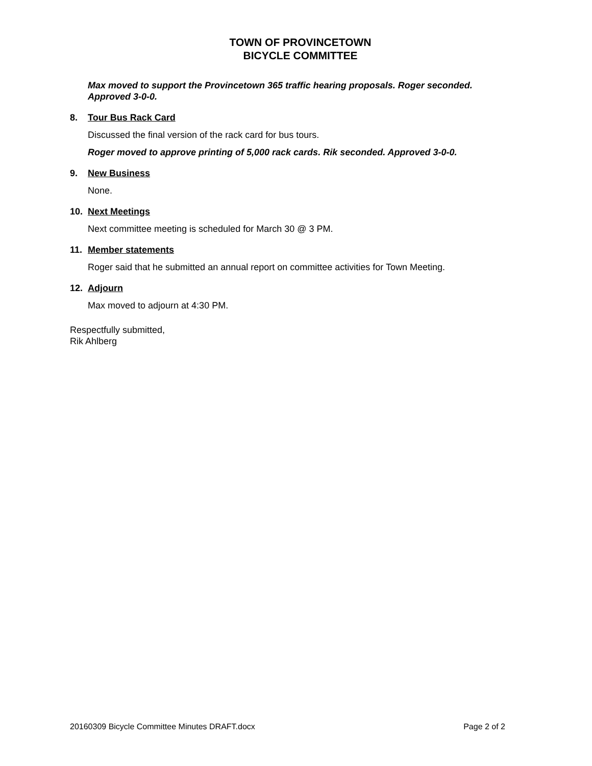TOWN OF PROVINCETOWN
BICYCLE COMMITTEE
Max moved to support the Provincetown 365 traffic hearing proposals. Roger seconded. Approved 3-0-0.
8. Tour Bus Rack Card
Discussed the final version of the rack card for bus tours.
Roger moved to approve printing of 5,000 rack cards. Rik seconded. Approved 3-0-0.
9. New Business
None.
10. Next Meetings
Next committee meeting is scheduled for March 30 @ 3 PM.
11. Member statements
Roger said that he submitted an annual report on committee activities for Town Meeting.
12. Adjourn
Max moved to adjourn at 4:30 PM.
Respectfully submitted,
Rik Ahlberg
20160309 Bicycle Committee Minutes DRAFT.docx Page 2 of 2